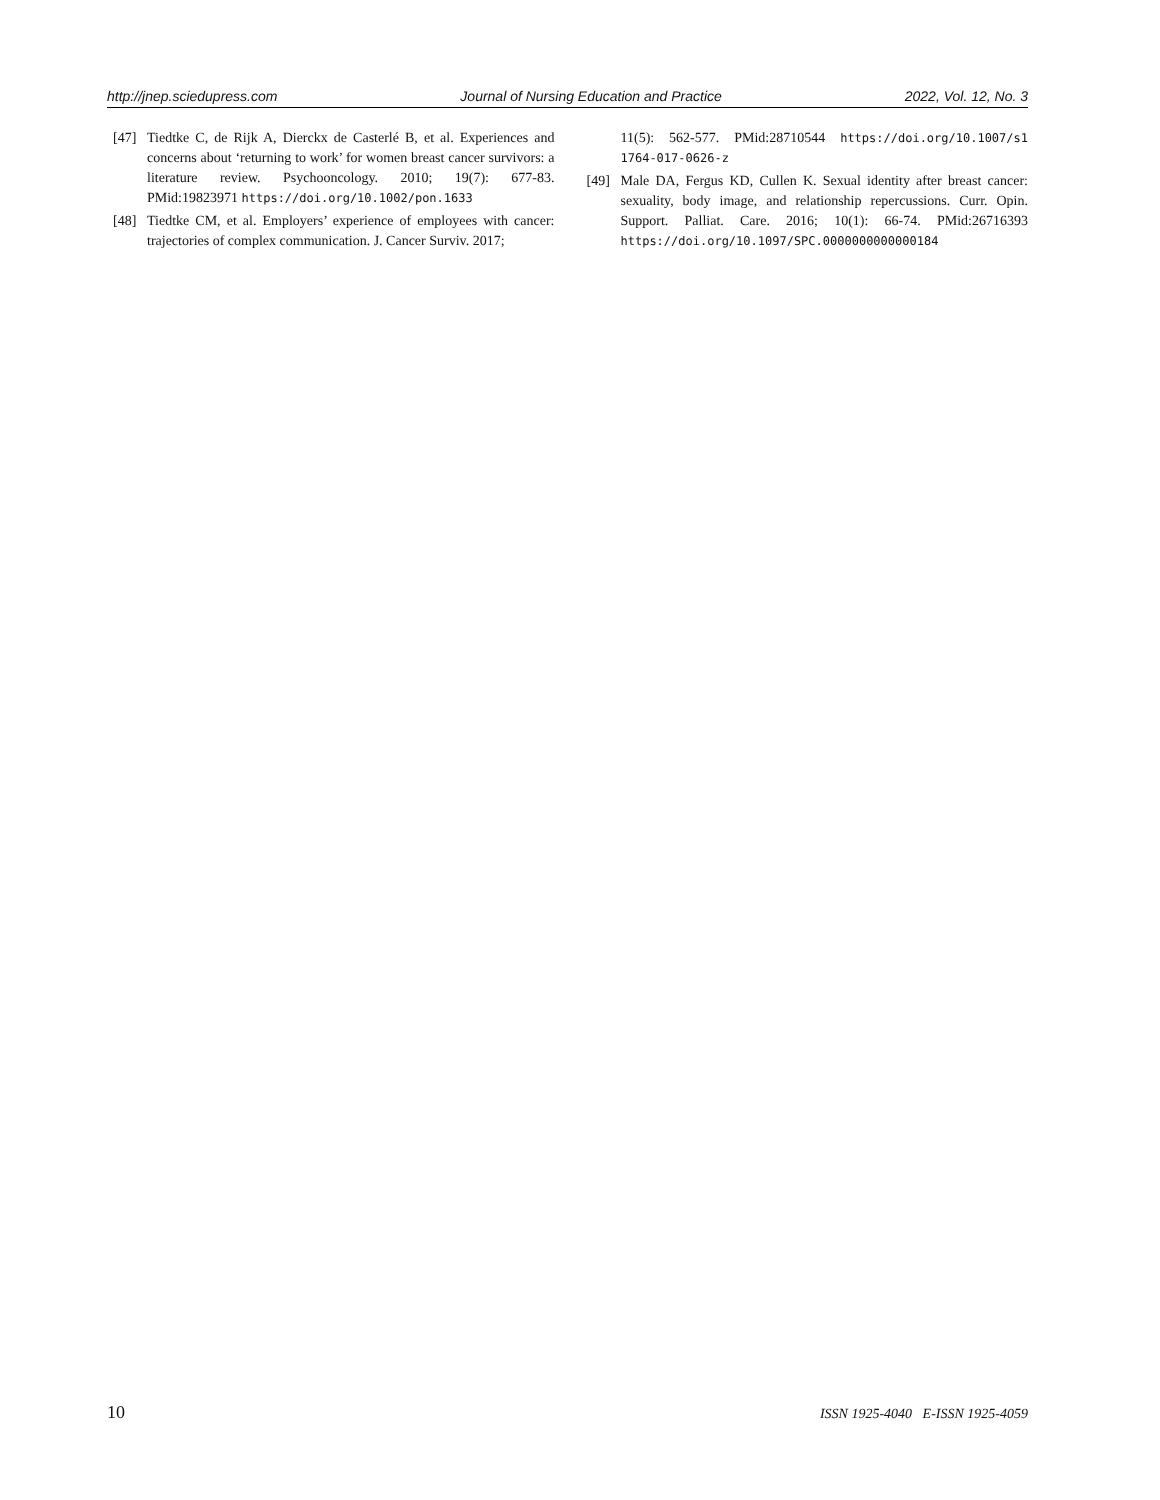http://jnep.sciedupress.com Journal of Nursing Education and Practice 2022, Vol. 12, No. 3
[47] Tiedtke C, de Rijk A, Dierckx de Casterlé B, et al. Experiences and concerns about ‘returning to work’ for women breast cancer survivors: a literature review. Psychooncology. 2010; 19(7): 677-83. PMid:19823971 https://doi.org/10.1002/pon.1633
[48] Tiedtke CM, et al. Employers’ experience of employees with cancer: trajectories of complex communication. J. Cancer Surviv. 2017;
11(5): 562-577. PMid:28710544 https://doi.org/10.1007/s1 1764-017-0626-z
[49] Male DA, Fergus KD, Cullen K. Sexual identity after breast cancer: sexuality, body image, and relationship repercussions. Curr. Opin. Support. Palliat. Care. 2016; 10(1): 66-74. PMid:26716393 https://doi.org/10.1097/SPC.0000000000000184
10 ISSN 1925-4040 E-ISSN 1925-4059